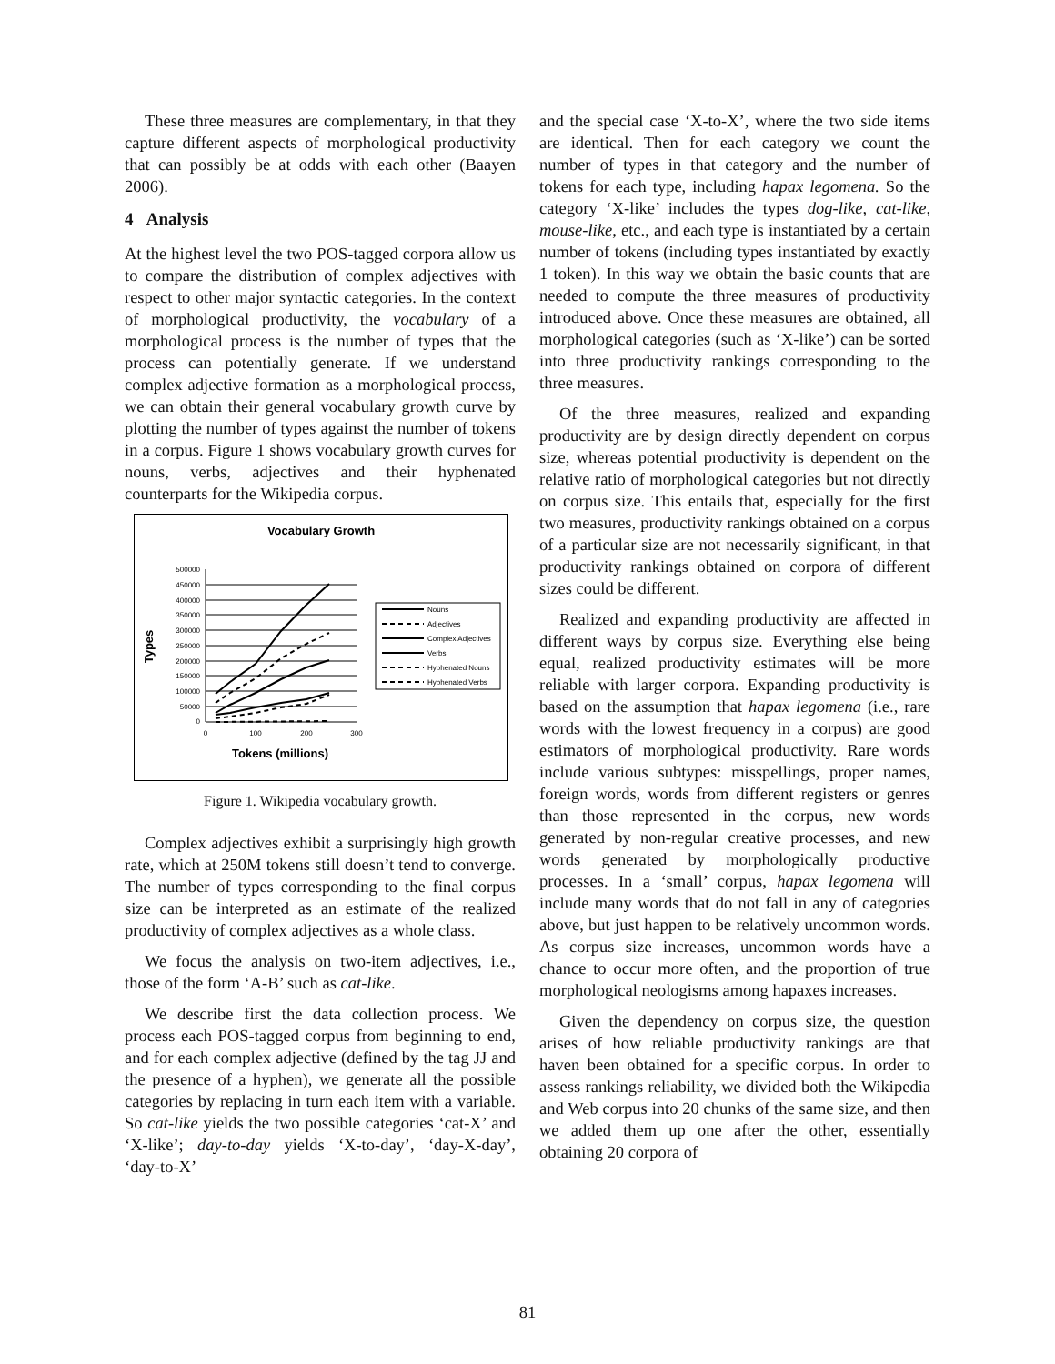These three measures are complementary, in that they capture different aspects of morphological productivity that can possibly be at odds with each other (Baayen 2006).
4 Analysis
At the highest level the two POS-tagged corpora allow us to compare the distribution of complex adjectives with respect to other major syntactic categories. In the context of morphological productivity, the vocabulary of a morphological process is the number of types that the process can potentially generate. If we understand complex adjective formation as a morphological process, we can obtain their general vocabulary growth curve by plotting the number of types against the number of tokens in a corpus. Figure 1 shows vocabulary growth curves for nouns, verbs, adjectives and their hyphenated counterparts for the Wikipedia corpus.
Vocabulary Growth
Types
500000
450000
400000
350000
300000
250000
200000
150000
100000
50000
0
0
100
200
300
Tokens (millions)
Nouns
Adjectives
Complex Adjectives
Verbs
Hyphenated Nouns
Hyphenated Verbs
Figure 1. Wikipedia vocabulary growth.
Complex adjectives exhibit a surprisingly high growth rate, which at 250M tokens still doesn’t tend to converge. The number of types corresponding to the final corpus size can be interpreted as an estimate of the realized productivity of complex adjectives as a whole class.
We focus the analysis on two-item adjectives, i.e., those of the form ‘A-B’ such as cat-like.
We describe first the data collection process. We process each POS-tagged corpus from beginning to end, and for each complex adjective (defined by the tag JJ and the presence of a hyphen), we generate all the possible categories by replacing in turn each item with a variable. So cat-like yields the two possible categories ‘cat-X’ and ‘X-like’; day-to-day yields ‘X-to-day’, ‘day-X-day’, ‘day-to-X’
and the special case ‘X-to-X’, where the two side items are identical. Then for each category we count the number of types in that category and the number of tokens for each type, including hapax legomena. So the category ‘X-like’ includes the types dog-like, cat-like, mouse-like, etc., and each type is instantiated by a certain number of tokens (including types instantiated by exactly 1 token). In this way we obtain the basic counts that are needed to compute the three measures of productivity introduced above. Once these measures are obtained, all morphological categories (such as ‘X-like’) can be sorted into three productivity rankings corresponding to the three measures.
Of the three measures, realized and expanding productivity are by design directly dependent on corpus size, whereas potential productivity is dependent on the relative ratio of morphological categories but not directly on corpus size. This entails that, especially for the first two measures, productivity rankings obtained on a corpus of a particular size are not necessarily significant, in that productivity rankings obtained on corpora of different sizes could be different.
Realized and expanding productivity are affected in different ways by corpus size. Everything else being equal, realized productivity estimates will be more reliable with larger corpora. Expanding productivity is based on the assumption that hapax legomena (i.e., rare words with the lowest frequency in a corpus) are good estimators of morphological productivity. Rare words include various subtypes: misspellings, proper names, foreign words, words from different registers or genres than those represented in the corpus, new words generated by non-regular creative processes, and new words generated by morphologically productive processes. In a ‘small’ corpus, hapax legomena will include many words that do not fall in any of categories above, but just happen to be relatively uncommon words. As corpus size increases, uncommon words have a chance to occur more often, and the proportion of true morphological neologisms among hapaxes increases.
Given the dependency on corpus size, the question arises of how reliable productivity rankings are that haven been obtained for a specific corpus. In order to assess rankings reliability, we divided both the Wikipedia and Web corpus into 20 chunks of the same size, and then we added them up one after the other, essentially obtaining 20 corpora of
81